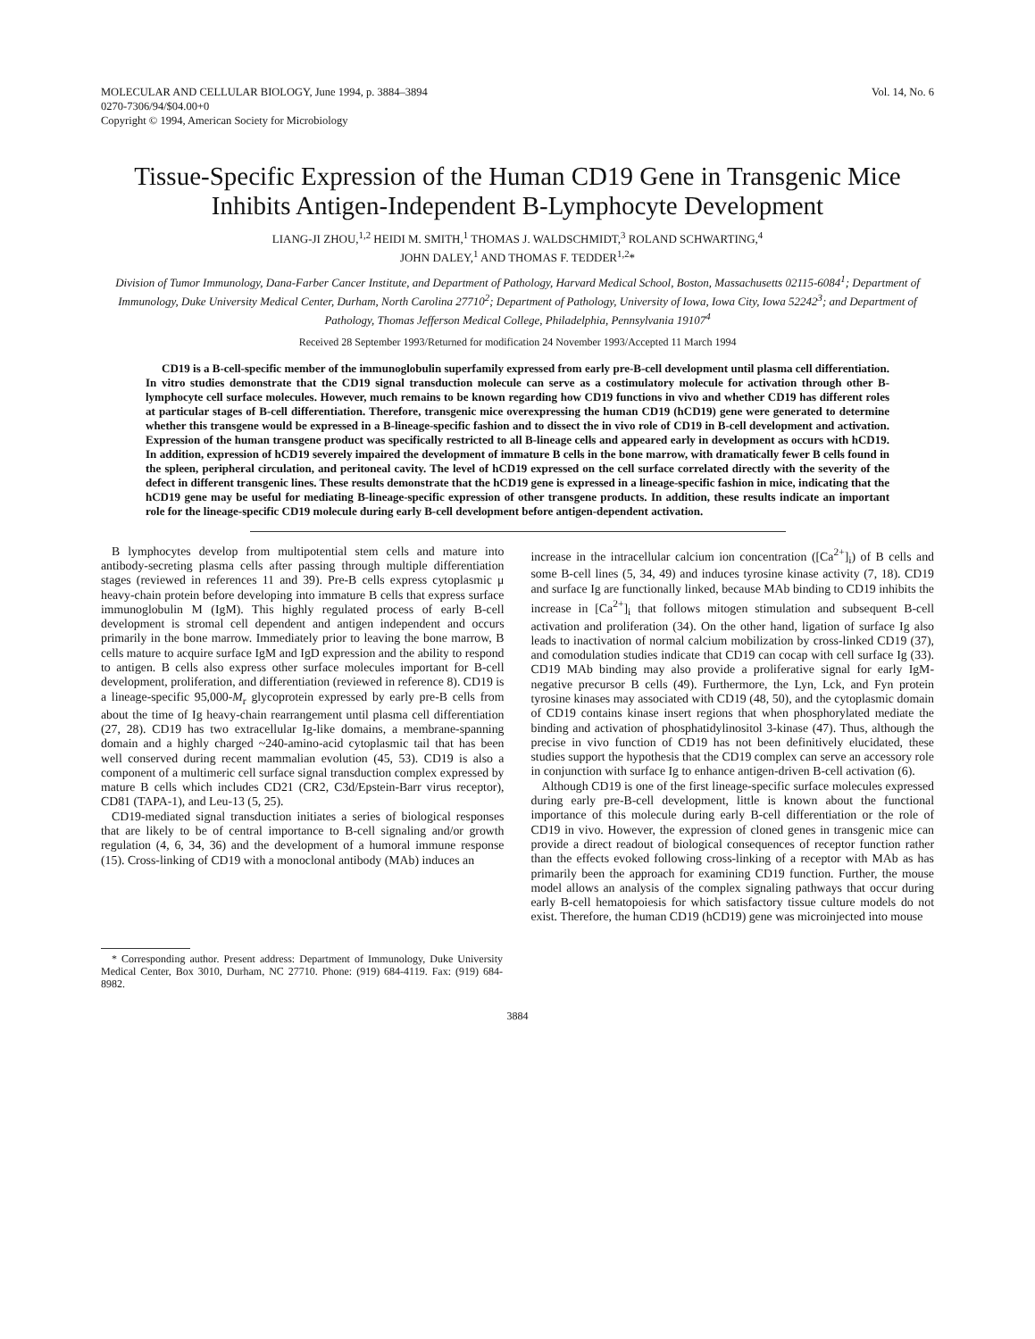MOLECULAR AND CELLULAR BIOLOGY, June 1994, p. 3884–3894
0270-7306/94/$04.00+0
Copyright © 1994, American Society for Microbiology
Vol. 14, No. 6
Tissue-Specific Expression of the Human CD19 Gene in Transgenic Mice Inhibits Antigen-Independent B-Lymphocyte Development
LIANG-JI ZHOU,<sup>1,2</sup> HEIDI M. SMITH,<sup>1</sup> THOMAS J. WALDSCHMIDT,<sup>3</sup> ROLAND SCHWARTING,<sup>4</sup>
JOHN DALEY,<sup>1</sup> AND THOMAS F. TEDDER<sup>1,2</sup>*
Division of Tumor Immunology, Dana-Farber Cancer Institute, and Department of Pathology, Harvard Medical School, Boston, Massachusetts 02115-6084<sup>1</sup>; Department of Immunology, Duke University Medical Center, Durham, North Carolina 27710<sup>2</sup>; Department of Pathology, University of Iowa, Iowa City, Iowa 52242<sup>3</sup>; and Department of Pathology, Thomas Jefferson Medical College, Philadelphia, Pennsylvania 19107<sup>4</sup>
Received 28 September 1993/Returned for modification 24 November 1993/Accepted 11 March 1994
CD19 is a B-cell-specific member of the immunoglobulin superfamily expressed from early pre-B-cell development until plasma cell differentiation. In vitro studies demonstrate that the CD19 signal transduction molecule can serve as a costimulatory molecule for activation through other B-lymphocyte cell surface molecules. However, much remains to be known regarding how CD19 functions in vivo and whether CD19 has different roles at particular stages of B-cell differentiation. Therefore, transgenic mice overexpressing the human CD19 (hCD19) gene were generated to determine whether this transgene would be expressed in a B-lineage-specific fashion and to dissect the in vivo role of CD19 in B-cell development and activation. Expression of the human transgene product was specifically restricted to all B-lineage cells and appeared early in development as occurs with hCD19. In addition, expression of hCD19 severely impaired the development of immature B cells in the bone marrow, with dramatically fewer B cells found in the spleen, peripheral circulation, and peritoneal cavity. The level of hCD19 expressed on the cell surface correlated directly with the severity of the defect in different transgenic lines. These results demonstrate that the hCD19 gene is expressed in a lineage-specific fashion in mice, indicating that the hCD19 gene may be useful for mediating B-lineage-specific expression of other transgene products. In addition, these results indicate an important role for the lineage-specific CD19 molecule during early B-cell development before antigen-dependent activation.
B lymphocytes develop from multipotential stem cells and mature into antibody-secreting plasma cells after passing through multiple differentiation stages (reviewed in references 11 and 39). Pre-B cells express cytoplasmic μ heavy-chain protein before developing into immature B cells that express surface immunoglobulin M (IgM). This highly regulated process of early B-cell development is stromal cell dependent and antigen independent and occurs primarily in the bone marrow. Immediately prior to leaving the bone marrow, B cells mature to acquire surface IgM and IgD expression and the ability to respond to antigen. B cells also express other surface molecules important for B-cell development, proliferation, and differentiation (reviewed in reference 8). CD19 is a lineage-specific 95,000-M<sub>r</sub> glycoprotein expressed by early pre-B cells from about the time of Ig heavy-chain rearrangement until plasma cell differentiation (27, 28). CD19 has two extracellular Ig-like domains, a membrane-spanning domain and a highly charged ~240-amino-acid cytoplasmic tail that has been well conserved during recent mammalian evolution (45, 53). CD19 is also a component of a multimeric cell surface signal transduction complex expressed by mature B cells which includes CD21 (CR2, C3d/Epstein-Barr virus receptor), CD81 (TAPA-1), and Leu-13 (5, 25).
CD19-mediated signal transduction initiates a series of biological responses that are likely to be of central importance to B-cell signaling and/or growth regulation (4, 6, 34, 36) and the development of a humoral immune response (15). Cross-linking of CD19 with a monoclonal antibody (MAb) induces an
* Corresponding author. Present address: Department of Immunology, Duke University Medical Center, Box 3010, Durham, NC 27710. Phone: (919) 684-4119. Fax: (919) 684-8982.
increase in the intracellular calcium ion concentration ([Ca<sup>2+</sup>]<sub>i</sub>) of B cells and some B-cell lines (5, 34, 49) and induces tyrosine kinase activity (7, 18). CD19 and surface Ig are functionally linked, because MAb binding to CD19 inhibits the increase in [Ca<sup>2+</sup>]<sub>i</sub> that follows mitogen stimulation and subsequent B-cell activation and proliferation (34). On the other hand, ligation of surface Ig also leads to inactivation of normal calcium mobilization by cross-linked CD19 (37), and comodulation studies indicate that CD19 can cocap with cell surface Ig (33). CD19 MAb binding may also provide a proliferative signal for early IgM-negative precursor B cells (49). Furthermore, the Lyn, Lck, and Fyn protein tyrosine kinases may associated with CD19 (48, 50), and the cytoplasmic domain of CD19 contains kinase insert regions that when phosphorylated mediate the binding and activation of phosphatidylinositol 3-kinase (47). Thus, although the precise in vivo function of CD19 has not been definitively elucidated, these studies support the hypothesis that the CD19 complex can serve an accessory role in conjunction with surface Ig to enhance antigen-driven B-cell activation (6).
Although CD19 is one of the first lineage-specific surface molecules expressed during early pre-B-cell development, little is known about the functional importance of this molecule during early B-cell differentiation or the role of CD19 in vivo. However, the expression of cloned genes in transgenic mice can provide a direct readout of biological consequences of receptor function rather than the effects evoked following cross-linking of a receptor with MAb as has primarily been the approach for examining CD19 function. Further, the mouse model allows an analysis of the complex signaling pathways that occur during early B-cell hematopoiesis for which satisfactory tissue culture models do not exist. Therefore, the human CD19 (hCD19) gene was microinjected into mouse
3884